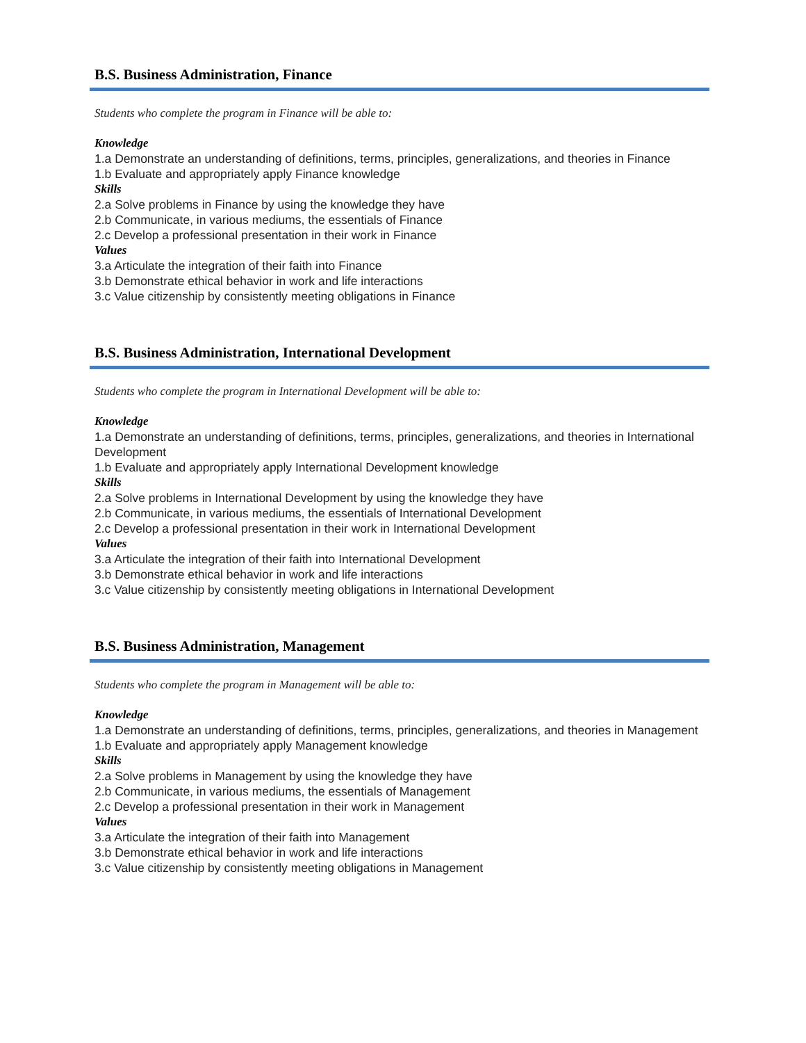B.S. Business Administration, Finance
Students who complete the program in Finance will be able to:
Knowledge
1.a Demonstrate an understanding of definitions, terms, principles, generalizations, and theories in Finance
1.b Evaluate and appropriately apply Finance knowledge
Skills
2.a Solve problems in Finance by using the knowledge they have
2.b Communicate, in various mediums, the essentials of Finance
2.c Develop a professional presentation in their work in Finance
Values
3.a Articulate the integration of their faith into Finance
3.b Demonstrate ethical behavior in work and life interactions
3.c Value citizenship by consistently meeting obligations in Finance
B.S. Business Administration, International Development
Students who complete the program in International Development will be able to:
Knowledge
1.a Demonstrate an understanding of definitions, terms, principles, generalizations, and theories in International Development
1.b Evaluate and appropriately apply International Development knowledge
Skills
2.a Solve problems in International Development by using the knowledge they have
2.b Communicate, in various mediums, the essentials of International Development
2.c Develop a professional presentation in their work in International Development
Values
3.a Articulate the integration of their faith into International Development
3.b Demonstrate ethical behavior in work and life interactions
3.c Value citizenship by consistently meeting obligations in International Development
B.S. Business Administration, Management
Students who complete the program in Management will be able to:
Knowledge
1.a Demonstrate an understanding of definitions, terms, principles, generalizations, and theories in Management
1.b Evaluate and appropriately apply Management knowledge
Skills
2.a Solve problems in Management by using the knowledge they have
2.b Communicate, in various mediums, the essentials of Management
2.c Develop a professional presentation in their work in Management
Values
3.a Articulate the integration of their faith into Management
3.b Demonstrate ethical behavior in work and life interactions
3.c Value citizenship by consistently meeting obligations in Management